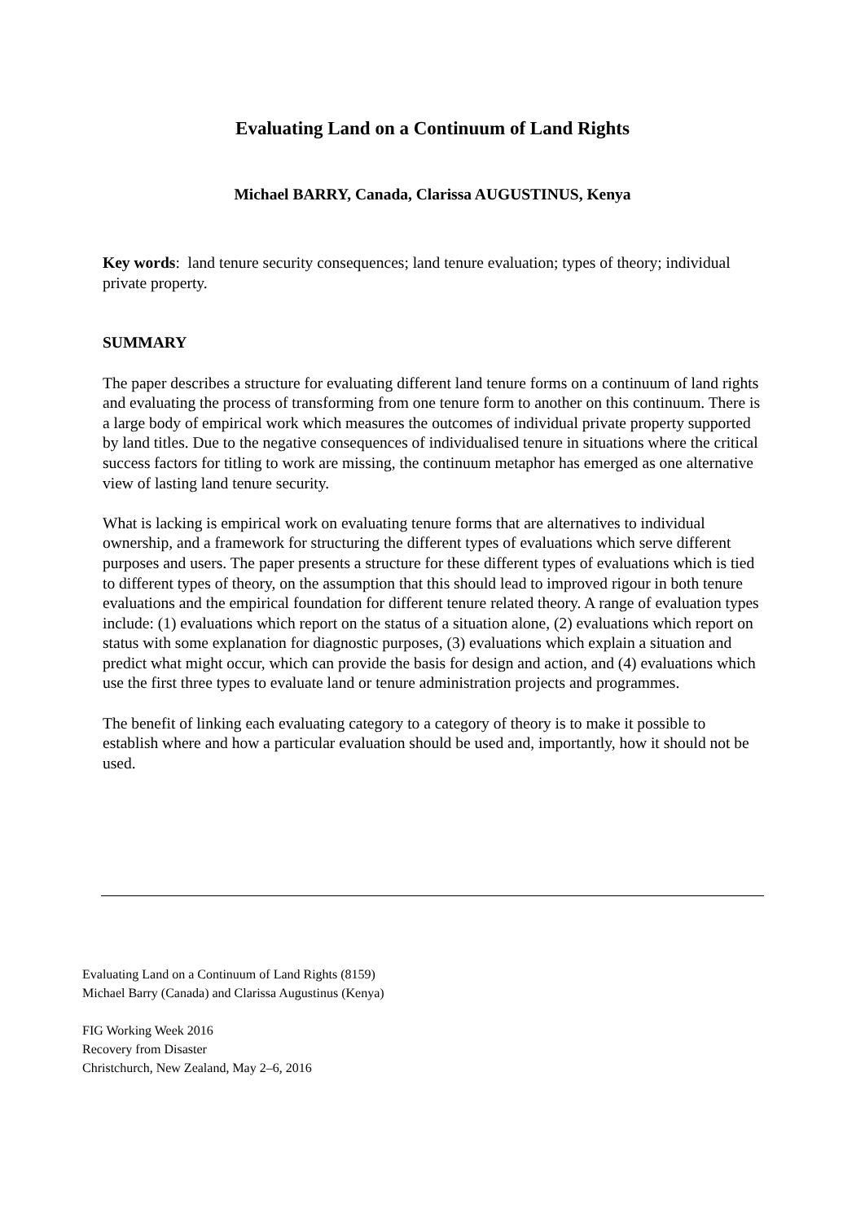Evaluating Land on a Continuum of Land Rights
Michael BARRY, Canada, Clarissa AUGUSTINUS, Kenya
Key words: land tenure security consequences; land tenure evaluation; types of theory; individual private property.
SUMMARY
The paper describes a structure for evaluating different land tenure forms on a continuum of land rights and evaluating the process of transforming from one tenure form to another on this continuum. There is a large body of empirical work which measures the outcomes of individual private property supported by land titles. Due to the negative consequences of individualised tenure in situations where the critical success factors for titling to work are missing, the continuum metaphor has emerged as one alternative view of lasting land tenure security.
What is lacking is empirical work on evaluating tenure forms that are alternatives to individual ownership, and a framework for structuring the different types of evaluations which serve different purposes and users. The paper presents a structure for these different types of evaluations which is tied to different types of theory, on the assumption that this should lead to improved rigour in both tenure evaluations and the empirical foundation for different tenure related theory. A range of evaluation types include: (1) evaluations which report on the status of a situation alone, (2) evaluations which report on status with some explanation for diagnostic purposes, (3) evaluations which explain a situation and predict what might occur, which can provide the basis for design and action, and (4) evaluations which use the first three types to evaluate land or tenure administration projects and programmes.
The benefit of linking each evaluating category to a category of theory is to make it possible to establish where and how a particular evaluation should be used and, importantly, how it should not be used.
Evaluating Land on a Continuum of Land Rights (8159)
Michael Barry (Canada) and Clarissa Augustinus (Kenya)
FIG Working Week 2016
Recovery from Disaster
Christchurch, New Zealand, May 2–6, 2016